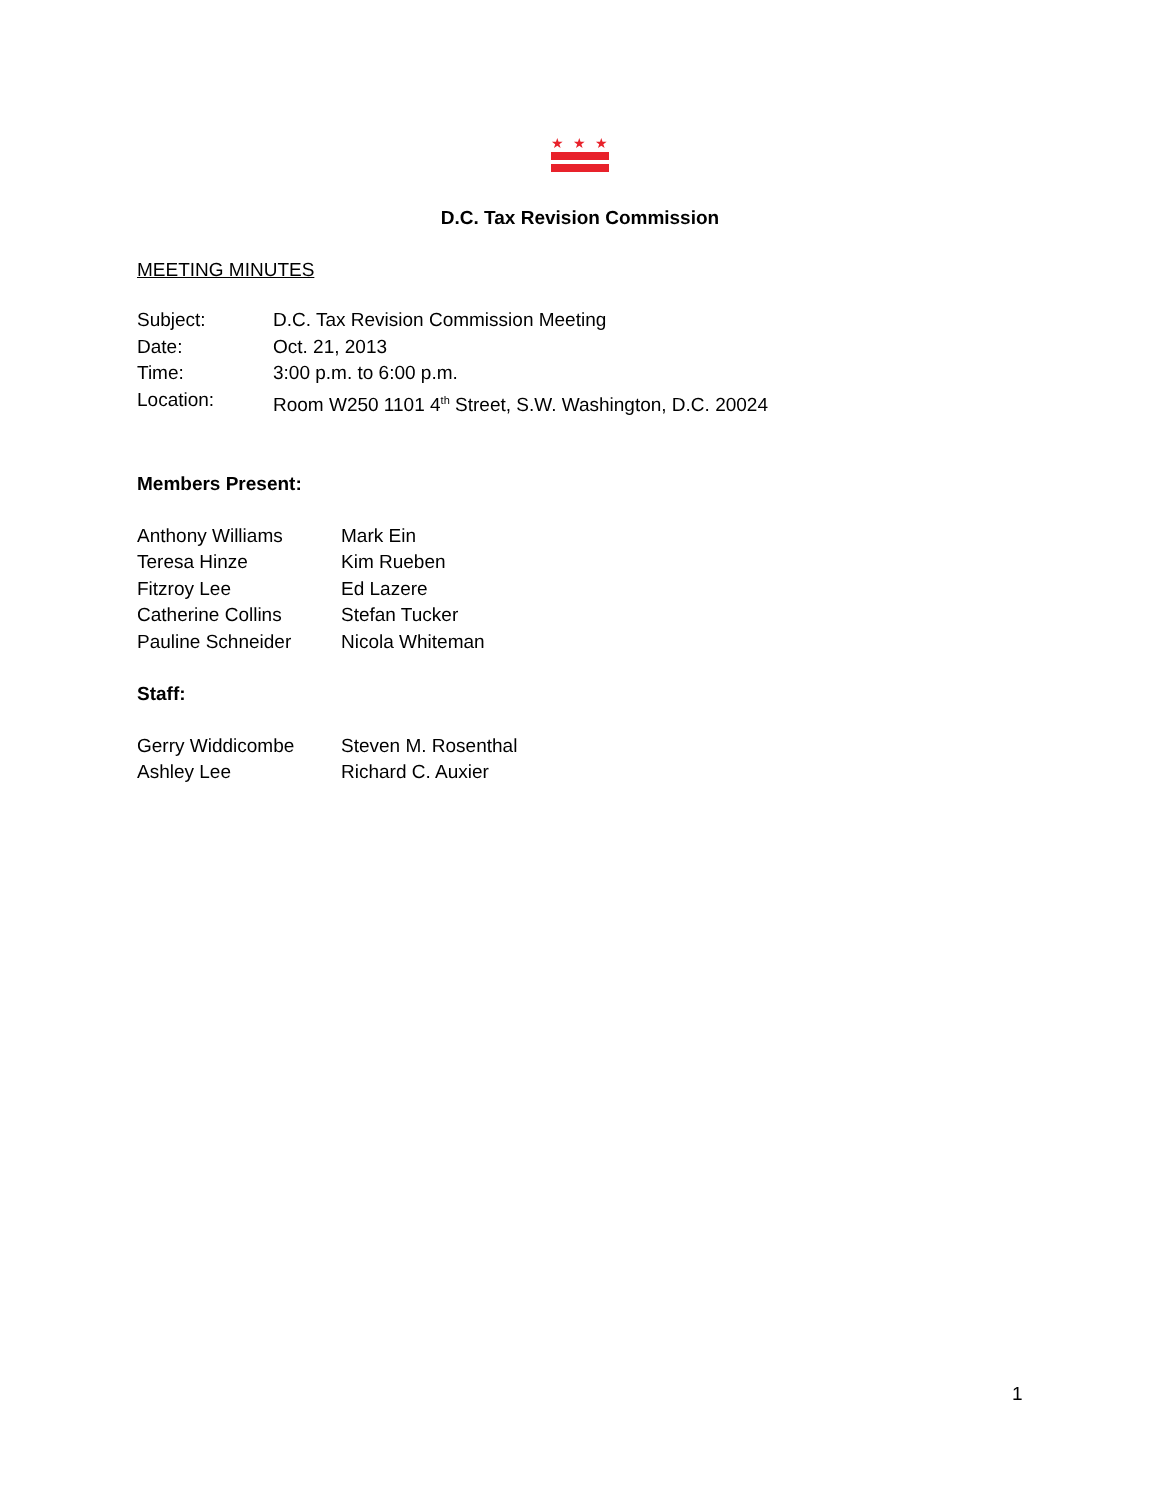★
★
★
D.C. Tax Revision Commission
MEETING MINUTES
Subject: D.C. Tax Revision Commission Meeting
Date: Oct. 21, 2013
Time: 3:00 p.m. to 6:00 p.m.
Location: Room W250 1101 4<sup>th</sup> Street, S.W. Washington, D.C. 20024
Members Present:
Anthony Williams Mark Ein
Teresa Hinze Kim Rueben
Fitzroy Lee Ed Lazere
Catherine Collins Stefan Tucker
Pauline Schneider Nicola Whiteman
Staff:
Gerry Widdicombe Steven M. Rosenthal
Ashley Lee Richard C. Auxier
1